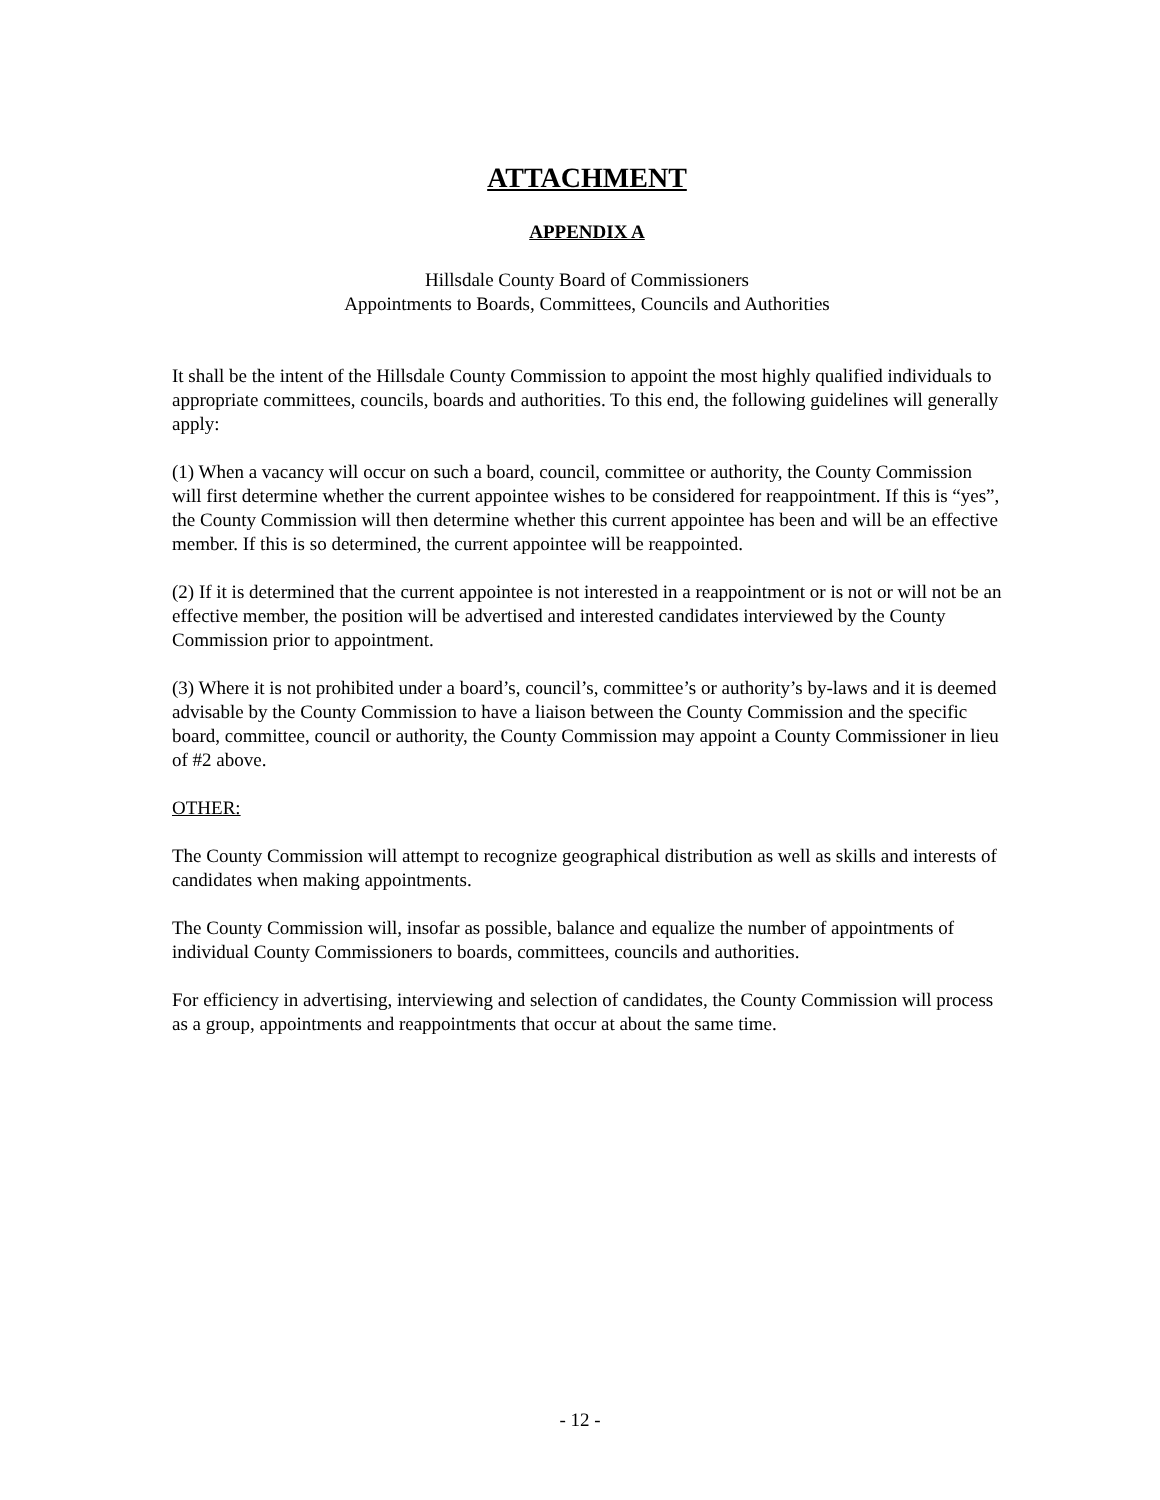ATTACHMENT
APPENDIX A
Hillsdale County Board of Commissioners
Appointments to Boards, Committees, Councils and Authorities
It shall be the intent of the Hillsdale County Commission to appoint the most highly qualified individuals to appropriate committees, councils, boards and authorities. To this end, the following guidelines will generally apply:
(1) When a vacancy will occur on such a board, council, committee or authority, the County Commission will first determine whether the current appointee wishes to be considered for reappointment. If this is “yes”, the County Commission will then determine whether this current appointee has been and will be an effective member. If this is so determined, the current appointee will be reappointed.
(2) If it is determined that the current appointee is not interested in a reappointment or is not or will not be an effective member, the position will be advertised and interested candidates interviewed by the County Commission prior to appointment.
(3) Where it is not prohibited under a board’s, council’s, committee’s or authority’s by-laws and it is deemed advisable by the County Commission to have a liaison between the County Commission and the specific board, committee, council or authority, the County Commission may appoint a County Commissioner in lieu of #2 above.
OTHER:
The County Commission will attempt to recognize geographical distribution as well as skills and interests of candidates when making appointments.
The County Commission will, insofar as possible, balance and equalize the number of appointments of individual County Commissioners to boards, committees, councils and authorities.
For efficiency in advertising, interviewing and selection of candidates, the County Commission will process as a group, appointments and reappointments that occur at about the same time.
- 12 -